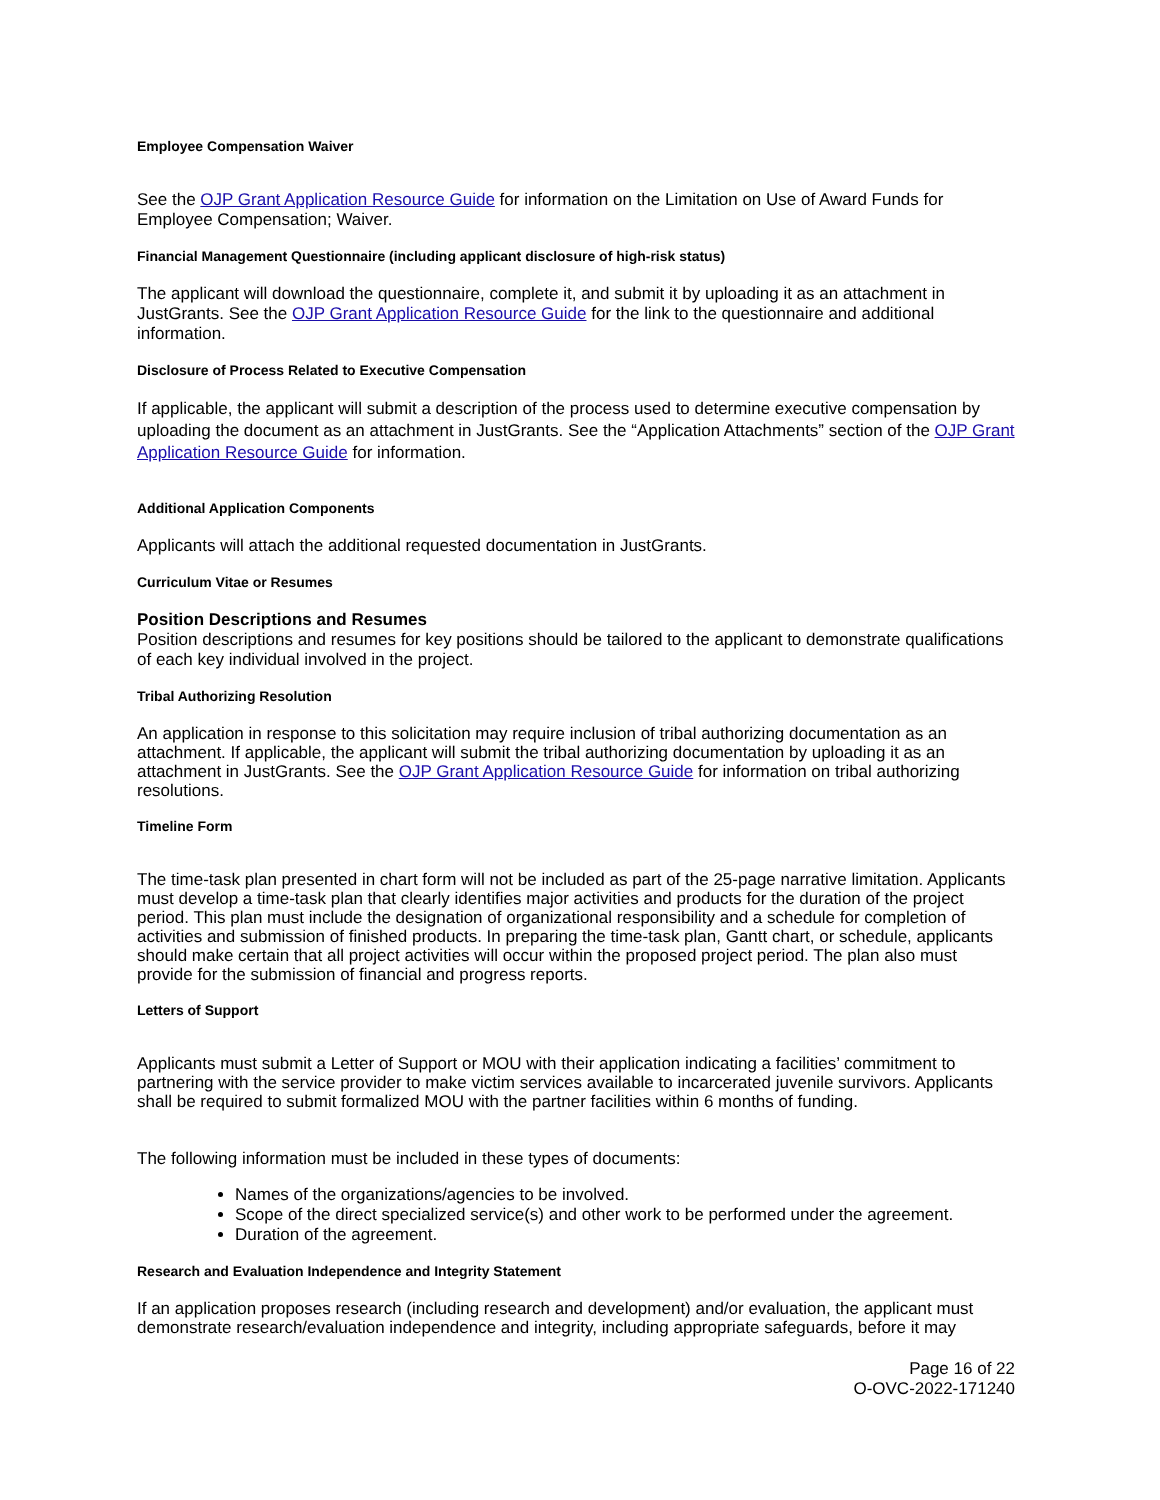Employee Compensation Waiver
See the OJP Grant Application Resource Guide for information on the Limitation on Use of Award Funds for Employee Compensation; Waiver.
Financial Management Questionnaire (including applicant disclosure of high-risk status)
The applicant will download the questionnaire, complete it, and submit it by uploading it as an attachment in JustGrants. See the OJP Grant Application Resource Guide for the link to the questionnaire and additional information.
Disclosure of Process Related to Executive Compensation
If applicable, the applicant will submit a description of the process used to determine executive compensation by uploading the document as an attachment in JustGrants. See the “Application Attachments” section of the OJP Grant Application Resource Guide for information.
Additional Application Components
Applicants will attach the additional requested documentation in JustGrants.
Curriculum Vitae or Resumes
Position Descriptions and Resumes
Position descriptions and resumes for key positions should be tailored to the applicant to demonstrate qualifications of each key individual involved in the project.
Tribal Authorizing Resolution
An application in response to this solicitation may require inclusion of tribal authorizing documentation as an attachment. If applicable, the applicant will submit the tribal authorizing documentation by uploading it as an attachment in JustGrants. See the OJP Grant Application Resource Guide for information on tribal authorizing resolutions.
Timeline Form
The time-task plan presented in chart form will not be included as part of the 25-page narrative limitation. Applicants must develop a time-task plan that clearly identifies major activities and products for the duration of the project period. This plan must include the designation of organizational responsibility and a schedule for completion of activities and submission of finished products. In preparing the time-task plan, Gantt chart, or schedule, applicants should make certain that all project activities will occur within the proposed project period. The plan also must provide for the submission of financial and progress reports.
Letters of Support
Applicants must submit a Letter of Support or MOU with their application indicating a facilities’ commitment to partnering with the service provider to make victim services available to incarcerated juvenile survivors. Applicants shall be required to submit formalized MOU with the partner facilities within 6 months of funding.
The following information must be included in these types of documents:
Names of the organizations/agencies to be involved.
Scope of the direct specialized service(s) and other work to be performed under the agreement.
Duration of the agreement.
Research and Evaluation Independence and Integrity Statement
If an application proposes research (including research and development) and/or evaluation, the applicant must demonstrate research/evaluation independence and integrity, including appropriate safeguards, before it may
Page 16 of 22
O-OVC-2022-171240